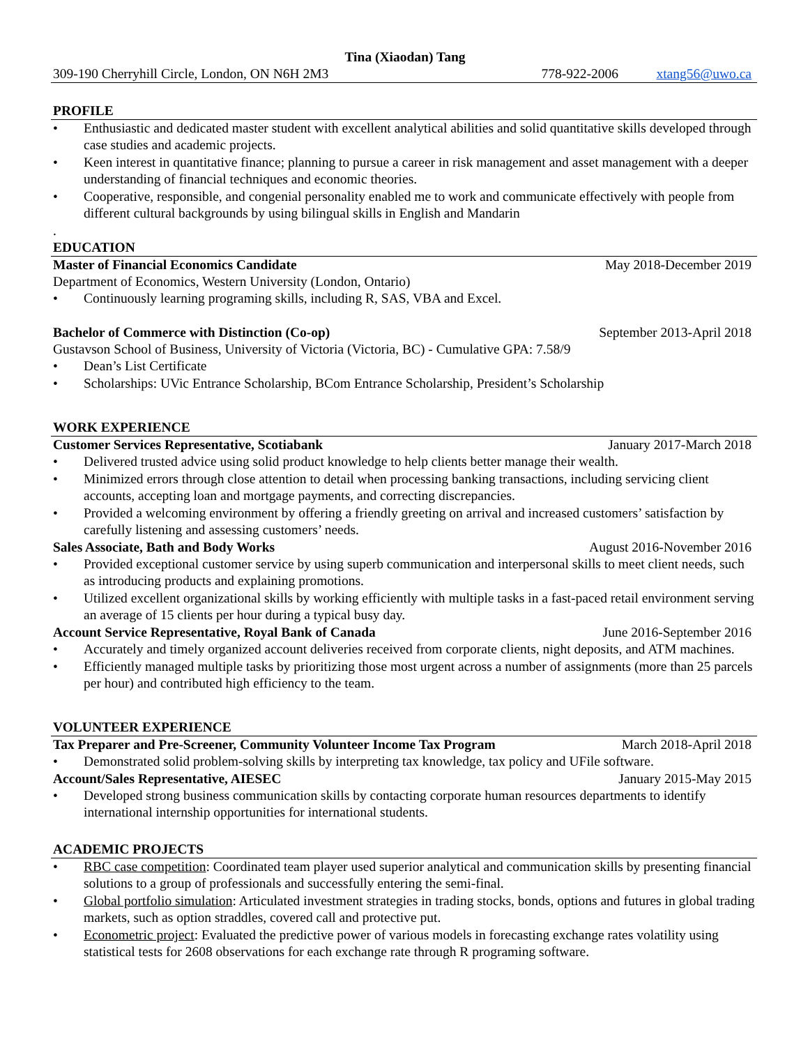Tina (Xiaodan) Tang
309-190 Cherryhill Circle, London, ON N6H 2M3 778-922-2006 xtang56@uwo.ca
PROFILE
• Enthusiastic and dedicated master student with excellent analytical abilities and solid quantitative skills developed through case studies and academic projects.
• Keen interest in quantitative finance; planning to pursue a career in risk management and asset management with a deeper understanding of financial techniques and economic theories.
• Cooperative, responsible, and congenial personality enabled me to work and communicate effectively with people from different cultural backgrounds by using bilingual skills in English and Mandarin
.
EDUCATION
Master of Financial Economics Candidate May 2018-December 2019
Department of Economics, Western University (London, Ontario)
• Continuously learning programing skills, including R, SAS, VBA and Excel.
Bachelor of Commerce with Distinction (Co-op) September 2013-April 2018
Gustavson School of Business, University of Victoria (Victoria, BC) - Cumulative GPA: 7.58/9
• Dean’s List Certificate
• Scholarships: UVic Entrance Scholarship, BCom Entrance Scholarship, President’s Scholarship
WORK EXPERIENCE
Customer Services Representative, Scotiabank January 2017-March 2018
• Delivered trusted advice using solid product knowledge to help clients better manage their wealth.
• Minimized errors through close attention to detail when processing banking transactions, including servicing client accounts, accepting loan and mortgage payments, and correcting discrepancies.
• Provided a welcoming environment by offering a friendly greeting on arrival and increased customers’ satisfaction by carefully listening and assessing customers’ needs.
Sales Associate, Bath and Body Works August 2016-November 2016
• Provided exceptional customer service by using superb communication and interpersonal skills to meet client needs, such as introducing products and explaining promotions.
• Utilized excellent organizational skills by working efficiently with multiple tasks in a fast-paced retail environment serving an average of 15 clients per hour during a typical busy day.
Account Service Representative, Royal Bank of Canada June 2016-September 2016
• Accurately and timely organized account deliveries received from corporate clients, night deposits, and ATM machines.
• Efficiently managed multiple tasks by prioritizing those most urgent across a number of assignments (more than 25 parcels per hour) and contributed high efficiency to the team.
VOLUNTEER EXPERIENCE
Tax Preparer and Pre-Screener, Community Volunteer Income Tax Program March 2018-April 2018
• Demonstrated solid problem-solving skills by interpreting tax knowledge, tax policy and UFile software.
Account/Sales Representative, AIESEC January 2015-May 2015
• Developed strong business communication skills by contacting corporate human resources departments to identify international internship opportunities for international students.
ACADEMIC PROJECTS
• RBC case competition: Coordinated team player used superior analytical and communication skills by presenting financial solutions to a group of professionals and successfully entering the semi-final.
• Global portfolio simulation: Articulated investment strategies in trading stocks, bonds, options and futures in global trading markets, such as option straddles, covered call and protective put.
• Econometric project: Evaluated the predictive power of various models in forecasting exchange rates volatility using statistical tests for 2608 observations for each exchange rate through R programing software.